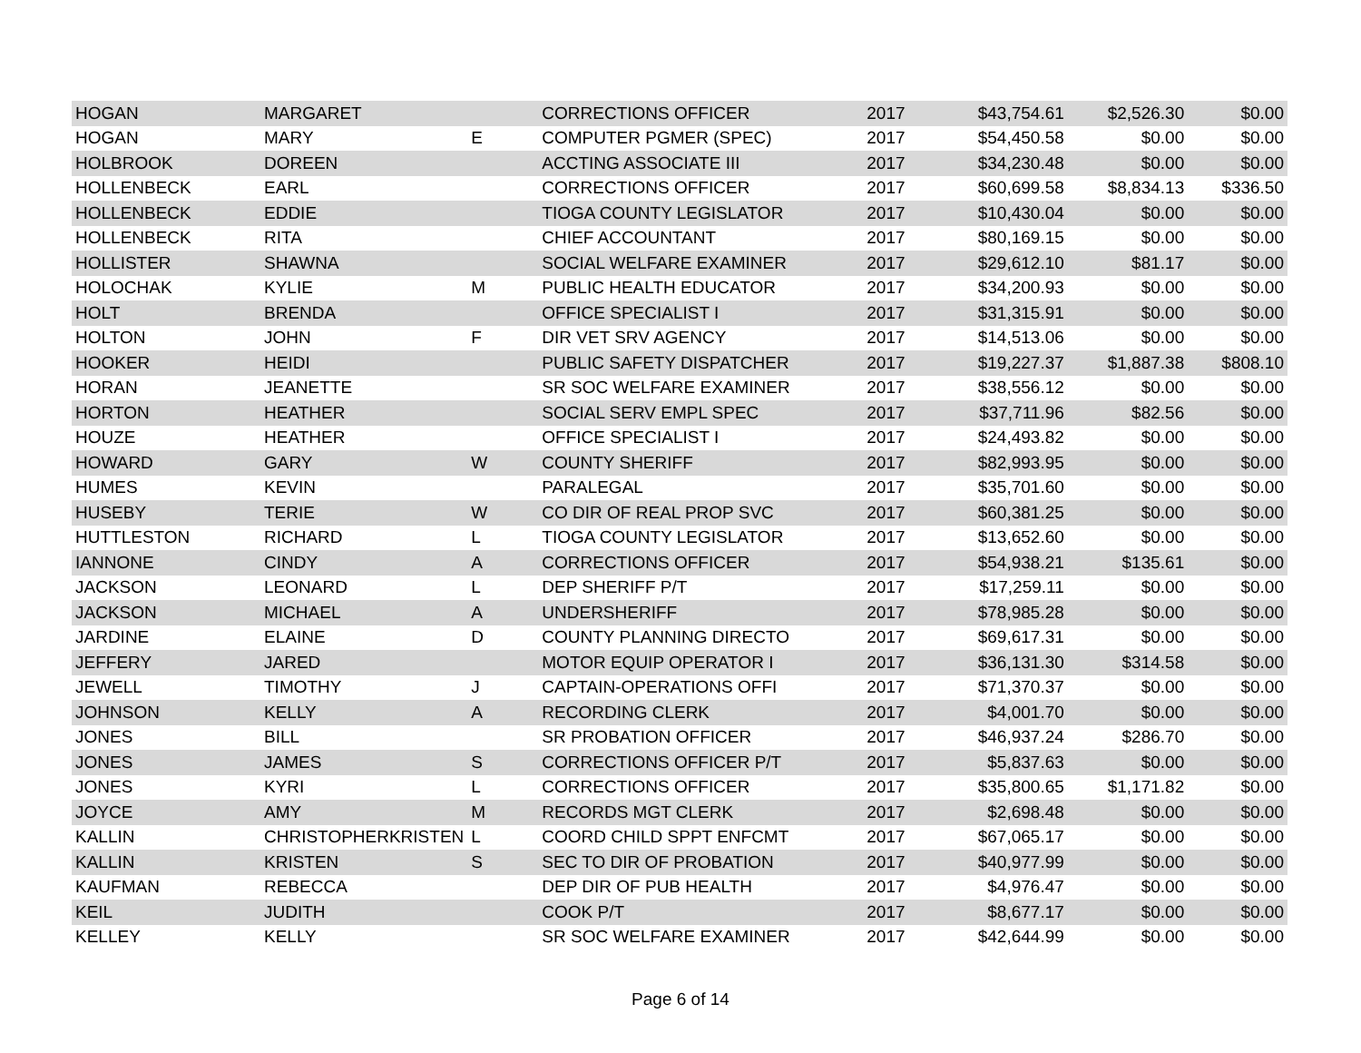| HOGAN | MARGARET | | CORRECTIONS OFFICER | 2017 | $43,754.61 | $2,526.30 | $0.00 |
| HOGAN | MARY | E | COMPUTER PGMER (SPEC) | 2017 | $54,450.58 | $0.00 | $0.00 |
| HOLBROOK | DOREEN | | ACCTING ASSOCIATE III | 2017 | $34,230.48 | $0.00 | $0.00 |
| HOLLENBECK | EARL | | CORRECTIONS OFFICER | 2017 | $60,699.58 | $8,834.13 | $336.50 |
| HOLLENBECK | EDDIE | | TIOGA COUNTY LEGISLATOR | 2017 | $10,430.04 | $0.00 | $0.00 |
| HOLLENBECK | RITA | | CHIEF ACCOUNTANT | 2017 | $80,169.15 | $0.00 | $0.00 |
| HOLLISTER | SHAWNA | | SOCIAL WELFARE EXAMINER | 2017 | $29,612.10 | $81.17 | $0.00 |
| HOLOCHAK | KYLIE | M | PUBLIC HEALTH EDUCATOR | 2017 | $34,200.93 | $0.00 | $0.00 |
| HOLT | BRENDA | | OFFICE SPECIALIST I | 2017 | $31,315.91 | $0.00 | $0.00 |
| HOLTON | JOHN | F | DIR VET SRV AGENCY | 2017 | $14,513.06 | $0.00 | $0.00 |
| HOOKER | HEIDI | | PUBLIC SAFETY DISPATCHER | 2017 | $19,227.37 | $1,887.38 | $808.10 |
| HORAN | JEANETTE | | SR SOC WELFARE EXAMINER | 2017 | $38,556.12 | $0.00 | $0.00 |
| HORTON | HEATHER | | SOCIAL SERV EMPL SPEC | 2017 | $37,711.96 | $82.56 | $0.00 |
| HOUZE | HEATHER | | OFFICE SPECIALIST I | 2017 | $24,493.82 | $0.00 | $0.00 |
| HOWARD | GARY | W | COUNTY SHERIFF | 2017 | $82,993.95 | $0.00 | $0.00 |
| HUMES | KEVIN | | PARALEGAL | 2017 | $35,701.60 | $0.00 | $0.00 |
| HUSEBY | TERIE | W | CO DIR OF REAL PROP SVC | 2017 | $60,381.25 | $0.00 | $0.00 |
| HUTTLESTON | RICHARD | L | TIOGA COUNTY LEGISLATOR | 2017 | $13,652.60 | $0.00 | $0.00 |
| IANNONE | CINDY | A | CORRECTIONS OFFICER | 2017 | $54,938.21 | $135.61 | $0.00 |
| JACKSON | LEONARD | L | DEP SHERIFF P/T | 2017 | $17,259.11 | $0.00 | $0.00 |
| JACKSON | MICHAEL | A | UNDERSHERIFF | 2017 | $78,985.28 | $0.00 | $0.00 |
| JARDINE | ELAINE | D | COUNTY PLANNING DIRECTO | 2017 | $69,617.31 | $0.00 | $0.00 |
| JEFFERY | JARED | | MOTOR EQUIP OPERATOR I | 2017 | $36,131.30 | $314.58 | $0.00 |
| JEWELL | TIMOTHY | J | CAPTAIN-OPERATIONS OFFI | 2017 | $71,370.37 | $0.00 | $0.00 |
| JOHNSON | KELLY | A | RECORDING CLERK | 2017 | $4,001.70 | $0.00 | $0.00 |
| JONES | BILL | | SR PROBATION OFFICER | 2017 | $46,937.24 | $286.70 | $0.00 |
| JONES | JAMES | S | CORRECTIONS OFFICER P/T | 2017 | $5,837.63 | $0.00 | $0.00 |
| JONES | KYRI | L | CORRECTIONS OFFICER | 2017 | $35,800.65 | $1,171.82 | $0.00 |
| JOYCE | AMY | M | RECORDS MGT CLERK | 2017 | $2,698.48 | $0.00 | $0.00 |
| KALLIN | CHRISTOPHERKRISTEN | L | COORD CHILD SPPT ENFCMT | 2017 | $67,065.17 | $0.00 | $0.00 |
| KALLIN | KRISTEN | S | SEC TO DIR OF PROBATION | 2017 | $40,977.99 | $0.00 | $0.00 |
| KAUFMAN | REBECCA | | DEP DIR OF PUB HEALTH | 2017 | $4,976.47 | $0.00 | $0.00 |
| KEIL | JUDITH | | COOK P/T | 2017 | $8,677.17 | $0.00 | $0.00 |
| KELLEY | KELLY | | SR SOC WELFARE EXAMINER | 2017 | $42,644.99 | $0.00 | $0.00 |
Page 6 of 14